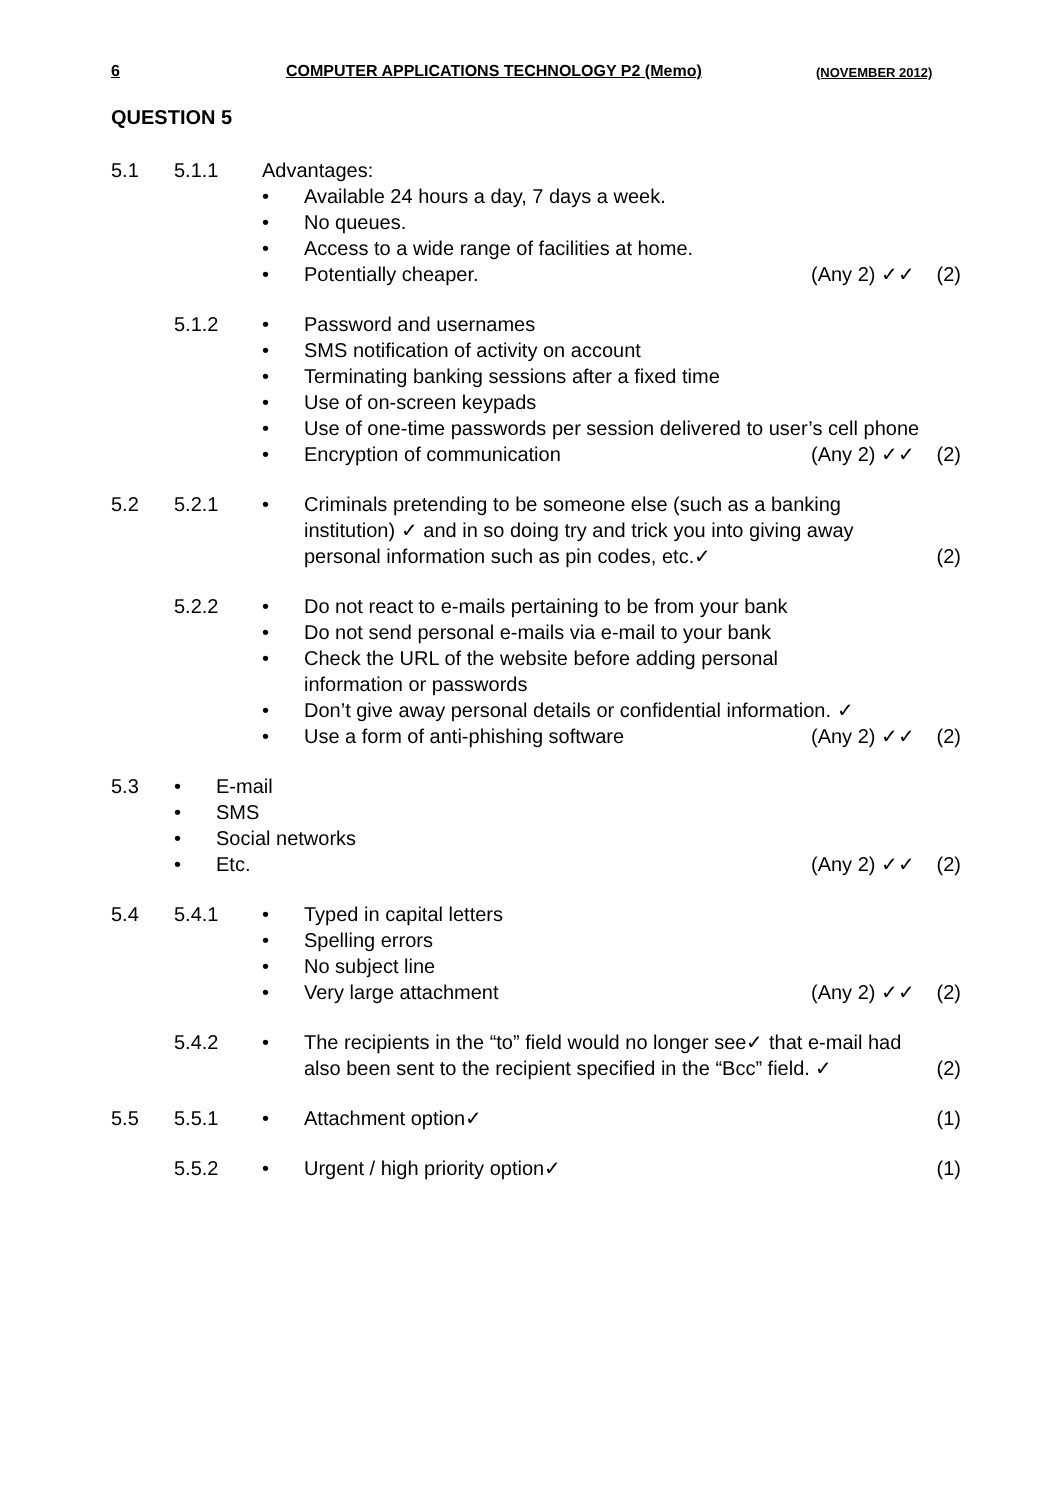6 COMPUTER APPLICATIONS TECHNOLOGY P2 (Memo) (NOVEMBER 2012)
QUESTION 5
5.1 5.1.1 Advantages:
• Available 24 hours a day, 7 days a week.
• No queues.
• Access to a wide range of facilities at home.
• Potentially cheaper. (Any 2) ✓✓
(2)
5.1.2 • Password and usernames
• SMS notification of activity on account
• Terminating banking sessions after a fixed time
• Use of on-screen keypads
• Use of one-time passwords per session delivered to user’s cell phone
• Encryption of communication (Any 2) ✓✓
(2)
5.2 5.2.1 • Criminals pretending to be someone else (such as a banking institution) ✓ and in so doing try and trick you into giving away personal information such as pin codes, etc.✓
(2)
5.2.2 • Do not react to e-mails pertaining to be from your bank
• Do not send personal e-mails via e-mail to your bank
• Check the URL of the website before adding personal
information or passwords
• Don’t give away personal details or confidential information. ✓
• Use a form of anti-phishing software
(Any 2) ✓✓
(2)
5.3 • E-mail
• SMS
• Social networks
• Etc. (Any 2) ✓✓
(2)
5.4 5.4.1 • Typed in capital letters
• Spelling errors
• No subject line
• Very large attachment (Any 2) ✓✓
(2)
5.4.2 • The recipients in the “to” field would no longer see✓ that e-mail had also been sent to the recipient specified in the “Bcc” field. ✓
(2)
5.5 5.5.1 • Attachment option✓ (1)
5.5.2 • Urgent / high priority option✓ (1)